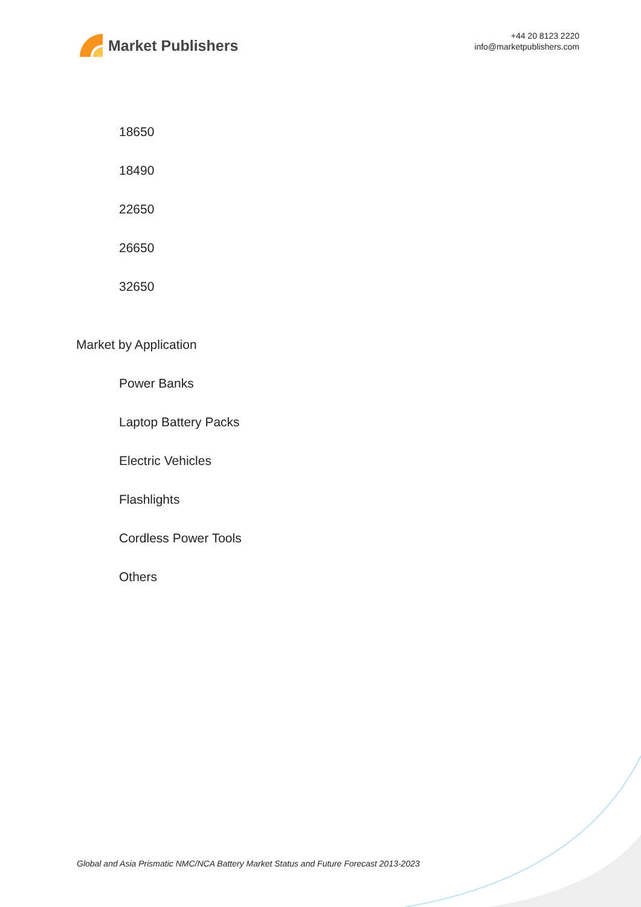Market Publishers
+44 20 8123 2220
info@marketpublishers.com
18650
18490
22650
26650
32650
Market by Application
Power Banks
Laptop Battery Packs
Electric Vehicles
Flashlights
Cordless Power Tools
Others
Global and Asia Prismatic NMC/NCA Battery Market Status and Future Forecast 2013-2023